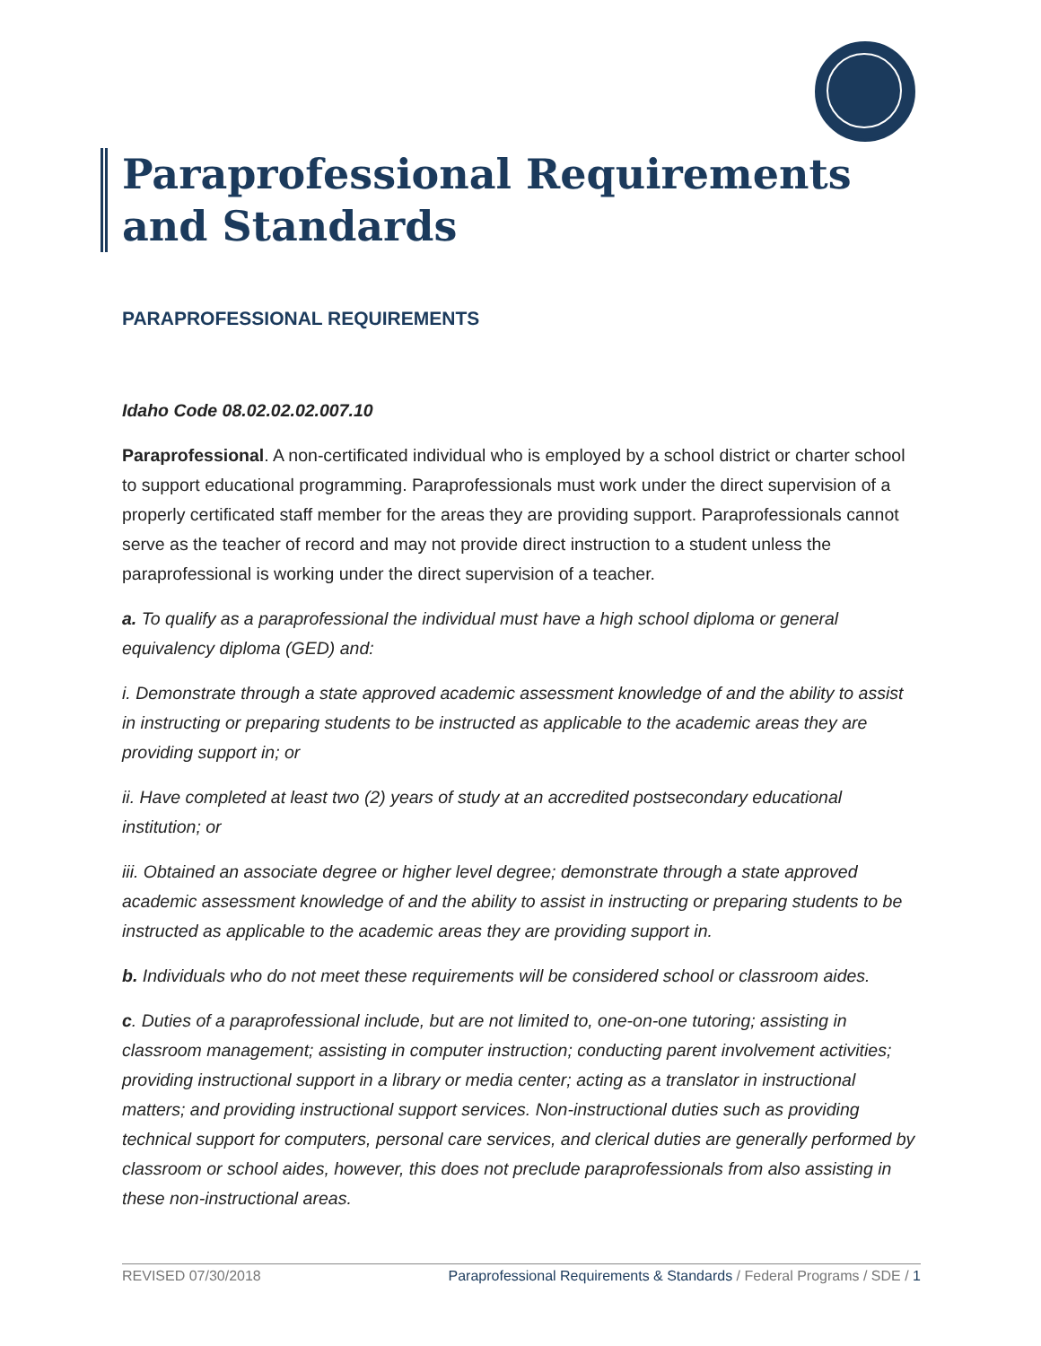Paraprofessional Requirements and Standards
PARAPROFESSIONAL REQUIREMENTS
Idaho Code 08.02.02.02.007.10
Paraprofessional. A non-certificated individual who is employed by a school district or charter school to support educational programming. Paraprofessionals must work under the direct supervision of a properly certificated staff member for the areas they are providing support. Paraprofessionals cannot serve as the teacher of record and may not provide direct instruction to a student unless the paraprofessional is working under the direct supervision of a teacher.
a. To qualify as a paraprofessional the individual must have a high school diploma or general equivalency diploma (GED) and:
i. Demonstrate through a state approved academic assessment knowledge of and the ability to assist in instructing or preparing students to be instructed as applicable to the academic areas they are providing support in; or
ii. Have completed at least two (2) years of study at an accredited postsecondary educational institution; or
iii. Obtained an associate degree or higher level degree; demonstrate through a state approved academic assessment knowledge of and the ability to assist in instructing or preparing students to be instructed as applicable to the academic areas they are providing support in.
b. Individuals who do not meet these requirements will be considered school or classroom aides.
c. Duties of a paraprofessional include, but are not limited to, one-on-one tutoring; assisting in classroom management; assisting in computer instruction; conducting parent involvement activities; providing instructional support in a library or media center; acting as a translator in instructional matters; and providing instructional support services. Non-instructional duties such as providing technical support for computers, personal care services, and clerical duties are generally performed by classroom or school aides, however, this does not preclude paraprofessionals from also assisting in these non-instructional areas.
REVISED 07/30/2018 Paraprofessional Requirements & Standards / Federal Programs / SDE / 1